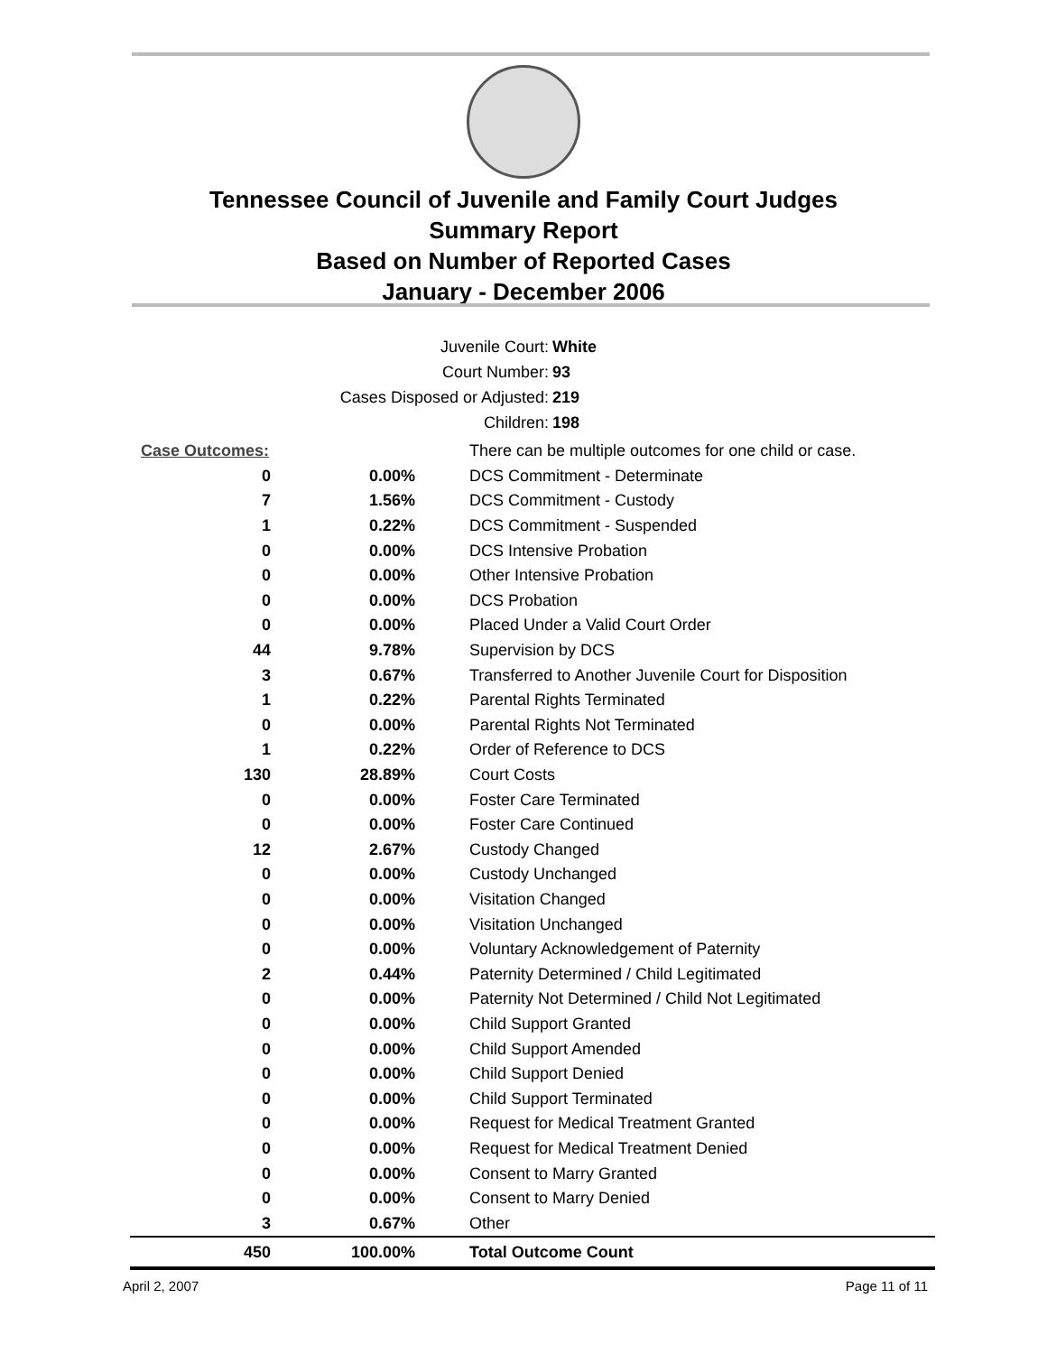Tennessee Council of Juvenile and Family Court Judges
Summary Report
Based on Number of Reported Cases
January - December 2006
Juvenile Court: White
Court Number: 93
Cases Disposed or Adjusted: 219
Children: 198
| Case Outcomes: | | There can be multiple outcomes for one child or case. |
| 0 | 0.00% | DCS Commitment - Determinate |
| 7 | 1.56% | DCS Commitment - Custody |
| 1 | 0.22% | DCS Commitment - Suspended |
| 0 | 0.00% | DCS Intensive Probation |
| 0 | 0.00% | Other Intensive Probation |
| 0 | 0.00% | DCS Probation |
| 0 | 0.00% | Placed Under a Valid Court Order |
| 44 | 9.78% | Supervision by DCS |
| 3 | 0.67% | Transferred to Another Juvenile Court for Disposition |
| 1 | 0.22% | Parental Rights Terminated |
| 0 | 0.00% | Parental Rights Not Terminated |
| 1 | 0.22% | Order of Reference to DCS |
| 130 | 28.89% | Court Costs |
| 0 | 0.00% | Foster Care Terminated |
| 0 | 0.00% | Foster Care Continued |
| 12 | 2.67% | Custody Changed |
| 0 | 0.00% | Custody Unchanged |
| 0 | 0.00% | Visitation Changed |
| 0 | 0.00% | Visitation Unchanged |
| 0 | 0.00% | Voluntary Acknowledgement of Paternity |
| 2 | 0.44% | Paternity Determined / Child Legitimated |
| 0 | 0.00% | Paternity Not Determined / Child Not Legitimated |
| 0 | 0.00% | Child Support Granted |
| 0 | 0.00% | Child Support Amended |
| 0 | 0.00% | Child Support Denied |
| 0 | 0.00% | Child Support Terminated |
| 0 | 0.00% | Request for Medical Treatment Granted |
| 0 | 0.00% | Request for Medical Treatment Denied |
| 0 | 0.00% | Consent to Marry Granted |
| 0 | 0.00% | Consent to Marry Denied |
| 3 | 0.67% | Other |
| 450 | 100.00% | Total Outcome Count |
April 2, 2007 Page 11 of 11